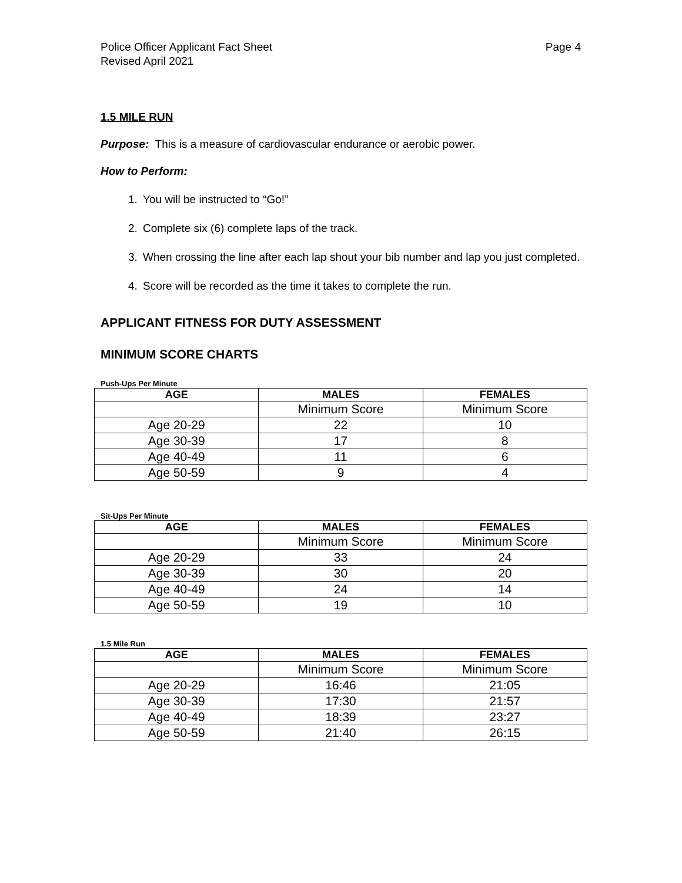Police Officer Applicant Fact Sheet
Revised April 2021 Page 4
1.5 MILE RUN
Purpose: This is a measure of cardiovascular endurance or aerobic power.
How to Perform:
1. You will be instructed to “Go!”
2. Complete six (6) complete laps of the track.
3. When crossing the line after each lap shout your bib number and lap you just completed.
4. Score will be recorded as the time it takes to complete the run.
APPLICANT FITNESS FOR DUTY ASSESSMENT
MINIMUM SCORE CHARTS
Push-Ups Per Minute
| AGE | MALES | FEMALES |
| --- | --- | --- |
| | Minimum Score | Minimum Score |
| Age 20-29 | 22 | 10 |
| Age 30-39 | 17 | 8 |
| Age 40-49 | 11 | 6 |
| Age 50-59 | 9 | 4 |
Sit-Ups Per Minute
| AGE | MALES | FEMALES |
| --- | --- | --- |
| | Minimum Score | Minimum Score |
| Age 20-29 | 33 | 24 |
| Age 30-39 | 30 | 20 |
| Age 40-49 | 24 | 14 |
| Age 50-59 | 19 | 10 |
1.5 Mile Run
| AGE | MALES | FEMALES |
| --- | --- | --- |
| | Minimum Score | Minimum Score |
| Age 20-29 | 16:46 | 21:05 |
| Age 30-39 | 17:30 | 21:57 |
| Age 40-49 | 18:39 | 23:27 |
| Age 50-59 | 21:40 | 26:15 |